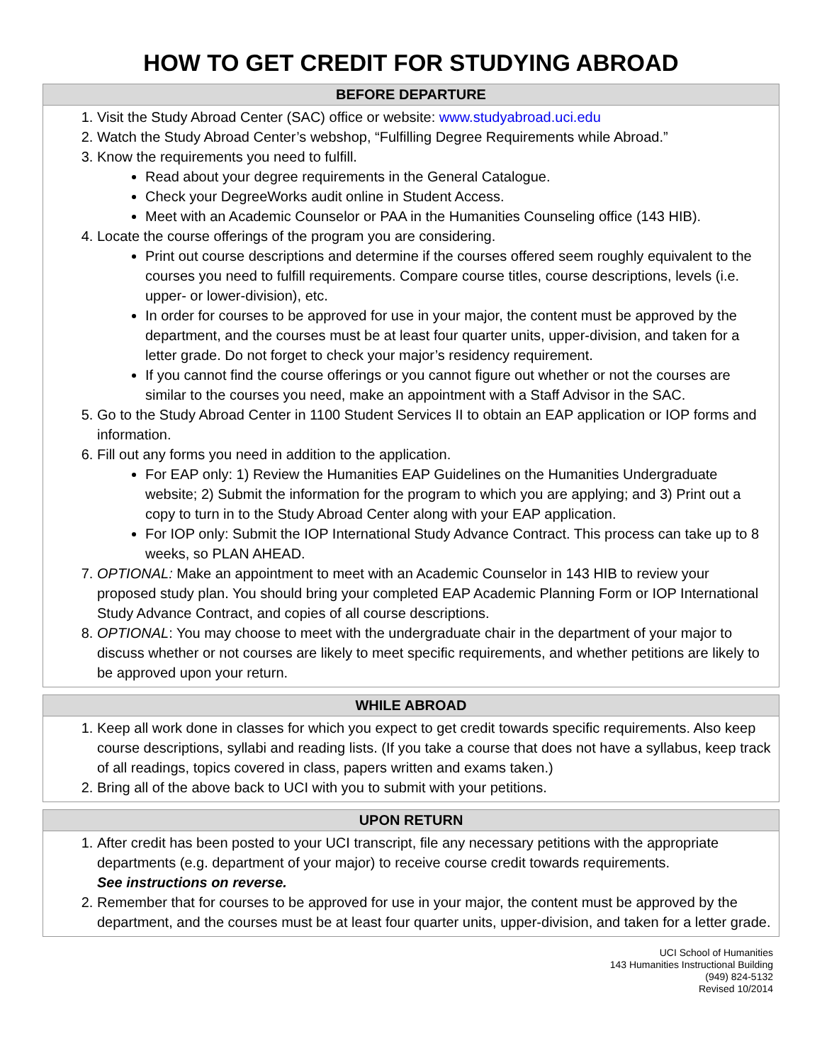HOW TO GET CREDIT FOR STUDYING ABROAD
BEFORE DEPARTURE
1. Visit the Study Abroad Center (SAC) office or website: www.studyabroad.uci.edu
2. Watch the Study Abroad Center’s webshop, “Fulfilling Degree Requirements while Abroad.”
3. Know the requirements you need to fulfill.
Read about your degree requirements in the General Catalogue.
Check your DegreeWorks audit online in Student Access.
Meet with an Academic Counselor or PAA in the Humanities Counseling office (143 HIB).
4. Locate the course offerings of the program you are considering.
Print out course descriptions and determine if the courses offered seem roughly equivalent to the courses you need to fulfill requirements. Compare course titles, course descriptions, levels (i.e. upper- or lower-division), etc.
In order for courses to be approved for use in your major, the content must be approved by the department, and the courses must be at least four quarter units, upper-division, and taken for a letter grade. Do not forget to check your major’s residency requirement.
If you cannot find the course offerings or you cannot figure out whether or not the courses are similar to the courses you need, make an appointment with a Staff Advisor in the SAC.
5. Go to the Study Abroad Center in 1100 Student Services II to obtain an EAP application or IOP forms and information.
6. Fill out any forms you need in addition to the application.
For EAP only: 1) Review the Humanities EAP Guidelines on the Humanities Undergraduate website; 2) Submit the information for the program to which you are applying; and 3) Print out a copy to turn in to the Study Abroad Center along with your EAP application.
For IOP only: Submit the IOP International Study Advance Contract. This process can take up to 8 weeks, so PLAN AHEAD.
7. OPTIONAL: Make an appointment to meet with an Academic Counselor in 143 HIB to review your proposed study plan. You should bring your completed EAP Academic Planning Form or IOP International Study Advance Contract, and copies of all course descriptions.
8. OPTIONAL: You may choose to meet with the undergraduate chair in the department of your major to discuss whether or not courses are likely to meet specific requirements, and whether petitions are likely to be approved upon your return.
WHILE ABROAD
1. Keep all work done in classes for which you expect to get credit towards specific requirements. Also keep course descriptions, syllabi and reading lists. (If you take a course that does not have a syllabus, keep track of all readings, topics covered in class, papers written and exams taken.)
2. Bring all of the above back to UCI with you to submit with your petitions.
UPON RETURN
1. After credit has been posted to your UCI transcript, file any necessary petitions with the appropriate departments (e.g. department of your major) to receive course credit towards requirements.
See instructions on reverse.
2. Remember that for courses to be approved for use in your major, the content must be approved by the department, and the courses must be at least four quarter units, upper-division, and taken for a letter grade.
UCI School of Humanities
143 Humanities Instructional Building
(949) 824-5132
Revised 10/2014